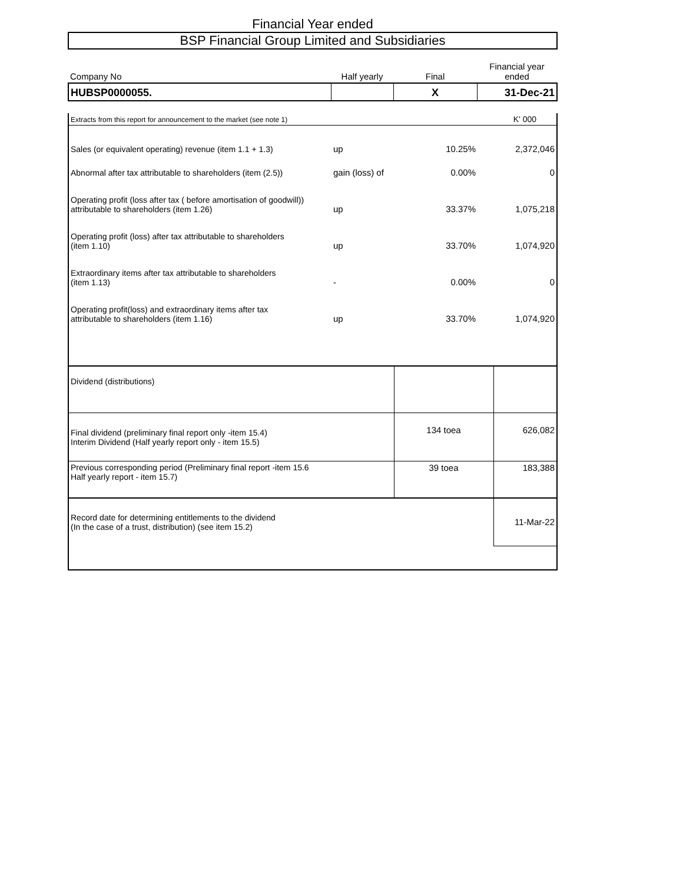Financial Year ended
BSP Financial Group Limited and Subsidiaries
| Company No | Half yearly | Final | Financial year ended |
| HUBSP0000055. | | X | 31-Dec-21 |
| Extracts from this report for announcement to the market (see note 1) | | | K' 000 |
| Sales (or equivalent operating) revenue (item 1.1 + 1.3) | up | 10.25% | 2,372,046 |
| Abnormal after tax attributable to shareholders (item (2.5)) | gain (loss) of | 0.00% | 0 |
| Operating profit (loss after tax ( before amortisation of goodwill)) attributable to shareholders (item 1.26) | up | 33.37% | 1,075,218 |
| Operating profit (loss) after tax attributable to shareholders (item 1.10) | up | 33.70% | 1,074,920 |
| Extraordinary items after tax attributable to shareholders (item 1.13) | - | 0.00% | 0 |
| Operating profit(loss) and extraordinary items after tax attributable to shareholders (item 1.16) | up | 33.70% | 1,074,920 |
| Dividend (distributions) | | | |
| Final dividend (preliminary final report only -item 15.4) Interim Dividend (Half yearly report only - item 15.5) | | 134 toea | 626,082 |
| Previous corresponding period (Preliminary final report -item 15.6 Half yearly report - item 15.7) | | 39 toea | 183,388 |
| Record date for determining entitlements to the dividend (In the case of a trust, distribution) (see item 15.2) | | | 11-Mar-22 |